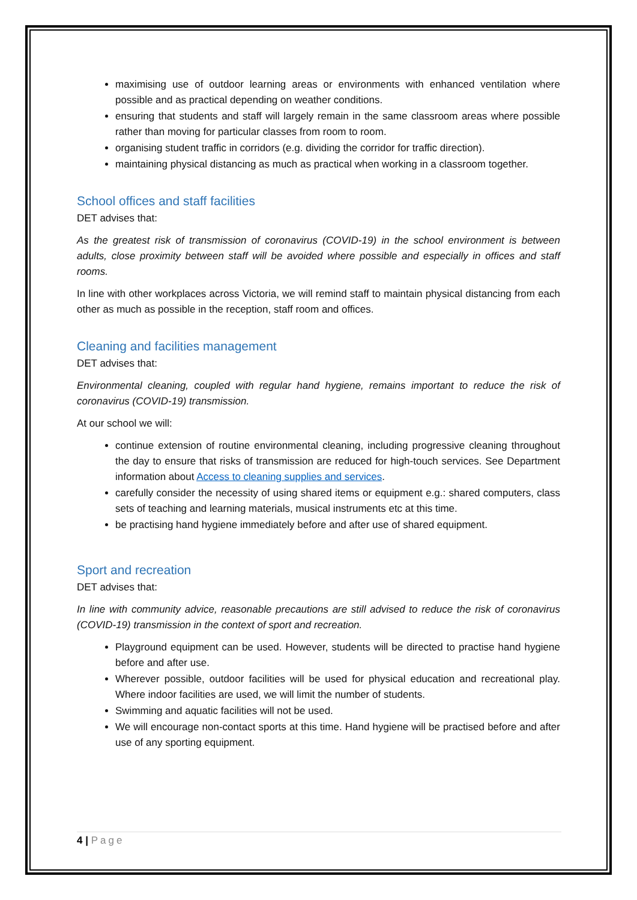maximising use of outdoor learning areas or environments with enhanced ventilation where possible and as practical depending on weather conditions.
ensuring that students and staff will largely remain in the same classroom areas where possible rather than moving for particular classes from room to room.
organising student traffic in corridors (e.g. dividing the corridor for traffic direction).
maintaining physical distancing as much as practical when working in a classroom together.
School offices and staff facilities
DET advises that:
As the greatest risk of transmission of coronavirus (COVID-19) in the school environment is between adults, close proximity between staff will be avoided where possible and especially in offices and staff rooms.
In line with other workplaces across Victoria, we will remind staff to maintain physical distancing from each other as much as possible in the reception, staff room and offices.
Cleaning and facilities management
DET advises that:
Environmental cleaning, coupled with regular hand hygiene, remains important to reduce the risk of coronavirus (COVID-19) transmission.
At our school we will:
continue extension of routine environmental cleaning, including progressive cleaning throughout the day to ensure that risks of transmission are reduced for high-touch services. See Department information about Access to cleaning supplies and services.
carefully consider the necessity of using shared items or equipment e.g.: shared computers, class sets of teaching and learning materials, musical instruments etc at this time.
be practising hand hygiene immediately before and after use of shared equipment.
Sport and recreation
DET advises that:
In line with community advice, reasonable precautions are still advised to reduce the risk of coronavirus (COVID-19) transmission in the context of sport and recreation.
Playground equipment can be used. However, students will be directed to practise hand hygiene before and after use.
Wherever possible, outdoor facilities will be used for physical education and recreational play. Where indoor facilities are used, we will limit the number of students.
Swimming and aquatic facilities will not be used.
We will encourage non-contact sports at this time. Hand hygiene will be practised before and after use of any sporting equipment.
4 | Page